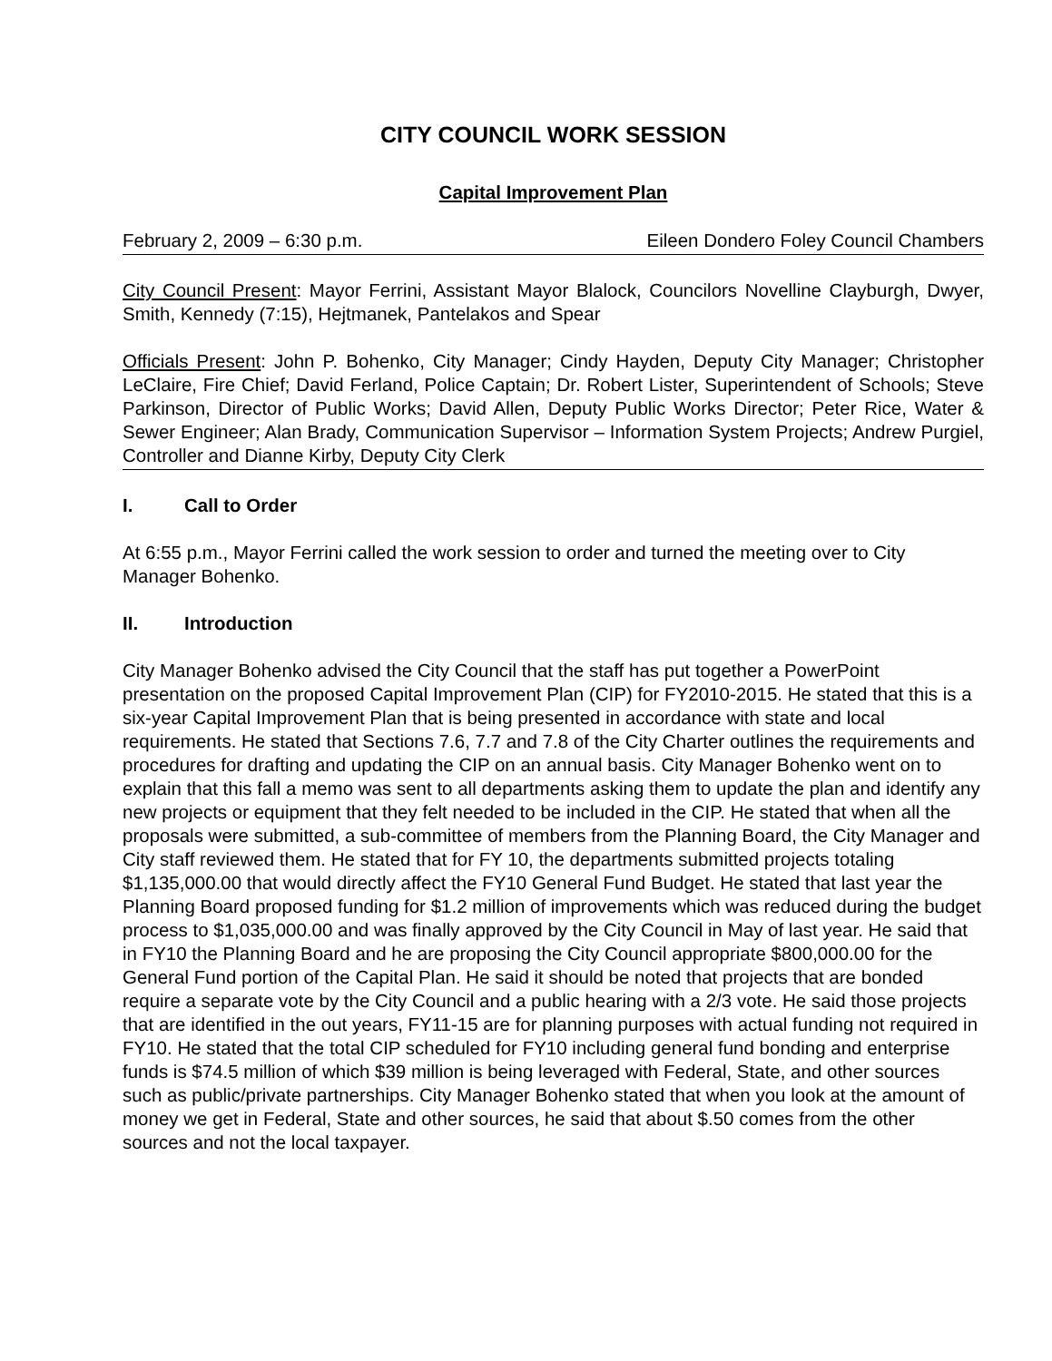CITY COUNCIL WORK SESSION
Capital Improvement Plan
February 2, 2009 – 6:30 p.m. Eileen Dondero Foley Council Chambers
City Council Present: Mayor Ferrini, Assistant Mayor Blalock, Councilors Novelline Clayburgh, Dwyer, Smith, Kennedy (7:15), Hejtmanek, Pantelakos and Spear
Officials Present: John P. Bohenko, City Manager; Cindy Hayden, Deputy City Manager; Christopher LeClaire, Fire Chief; David Ferland, Police Captain; Dr. Robert Lister, Superintendent of Schools; Steve Parkinson, Director of Public Works; David Allen, Deputy Public Works Director; Peter Rice, Water & Sewer Engineer; Alan Brady, Communication Supervisor – Information System Projects; Andrew Purgiel, Controller and Dianne Kirby, Deputy City Clerk
I. Call to Order
At 6:55 p.m., Mayor Ferrini called the work session to order and turned the meeting over to City Manager Bohenko.
II. Introduction
City Manager Bohenko advised the City Council that the staff has put together a PowerPoint presentation on the proposed Capital Improvement Plan (CIP) for FY2010-2015. He stated that this is a six-year Capital Improvement Plan that is being presented in accordance with state and local requirements. He stated that Sections 7.6, 7.7 and 7.8 of the City Charter outlines the requirements and procedures for drafting and updating the CIP on an annual basis. City Manager Bohenko went on to explain that this fall a memo was sent to all departments asking them to update the plan and identify any new projects or equipment that they felt needed to be included in the CIP. He stated that when all the proposals were submitted, a sub-committee of members from the Planning Board, the City Manager and City staff reviewed them. He stated that for FY 10, the departments submitted projects totaling $1,135,000.00 that would directly affect the FY10 General Fund Budget. He stated that last year the Planning Board proposed funding for $1.2 million of improvements which was reduced during the budget process to $1,035,000.00 and was finally approved by the City Council in May of last year. He said that in FY10 the Planning Board and he are proposing the City Council appropriate $800,000.00 for the General Fund portion of the Capital Plan. He said it should be noted that projects that are bonded require a separate vote by the City Council and a public hearing with a 2/3 vote. He said those projects that are identified in the out years, FY11-15 are for planning purposes with actual funding not required in FY10. He stated that the total CIP scheduled for FY10 including general fund bonding and enterprise funds is $74.5 million of which $39 million is being leveraged with Federal, State, and other sources such as public/private partnerships. City Manager Bohenko stated that when you look at the amount of money we get in Federal, State and other sources, he said that about $.50 comes from the other sources and not the local taxpayer.